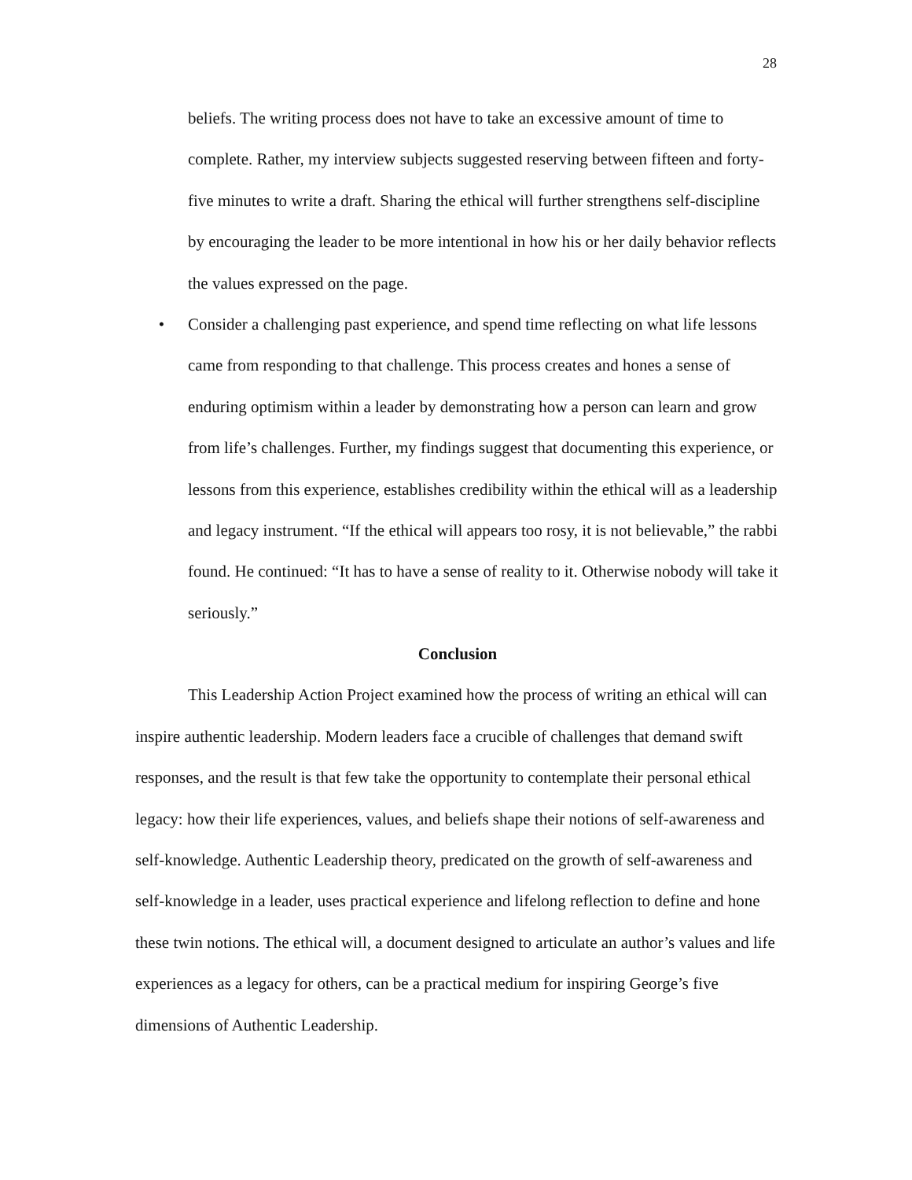28
beliefs. The writing process does not have to take an excessive amount of time to complete. Rather, my interview subjects suggested reserving between fifteen and forty-five minutes to write a draft. Sharing the ethical will further strengthens self-discipline by encouraging the leader to be more intentional in how his or her daily behavior reflects the values expressed on the page.
• Consider a challenging past experience, and spend time reflecting on what life lessons came from responding to that challenge. This process creates and hones a sense of enduring optimism within a leader by demonstrating how a person can learn and grow from life’s challenges. Further, my findings suggest that documenting this experience, or lessons from this experience, establishes credibility within the ethical will as a leadership and legacy instrument. “If the ethical will appears too rosy, it is not believable,” the rabbi found. He continued: “It has to have a sense of reality to it. Otherwise nobody will take it seriously.”
Conclusion
This Leadership Action Project examined how the process of writing an ethical will can inspire authentic leadership. Modern leaders face a crucible of challenges that demand swift responses, and the result is that few take the opportunity to contemplate their personal ethical legacy: how their life experiences, values, and beliefs shape their notions of self-awareness and self-knowledge. Authentic Leadership theory, predicated on the growth of self-awareness and self-knowledge in a leader, uses practical experience and lifelong reflection to define and hone these twin notions. The ethical will, a document designed to articulate an author’s values and life experiences as a legacy for others, can be a practical medium for inspiring George’s five dimensions of Authentic Leadership.